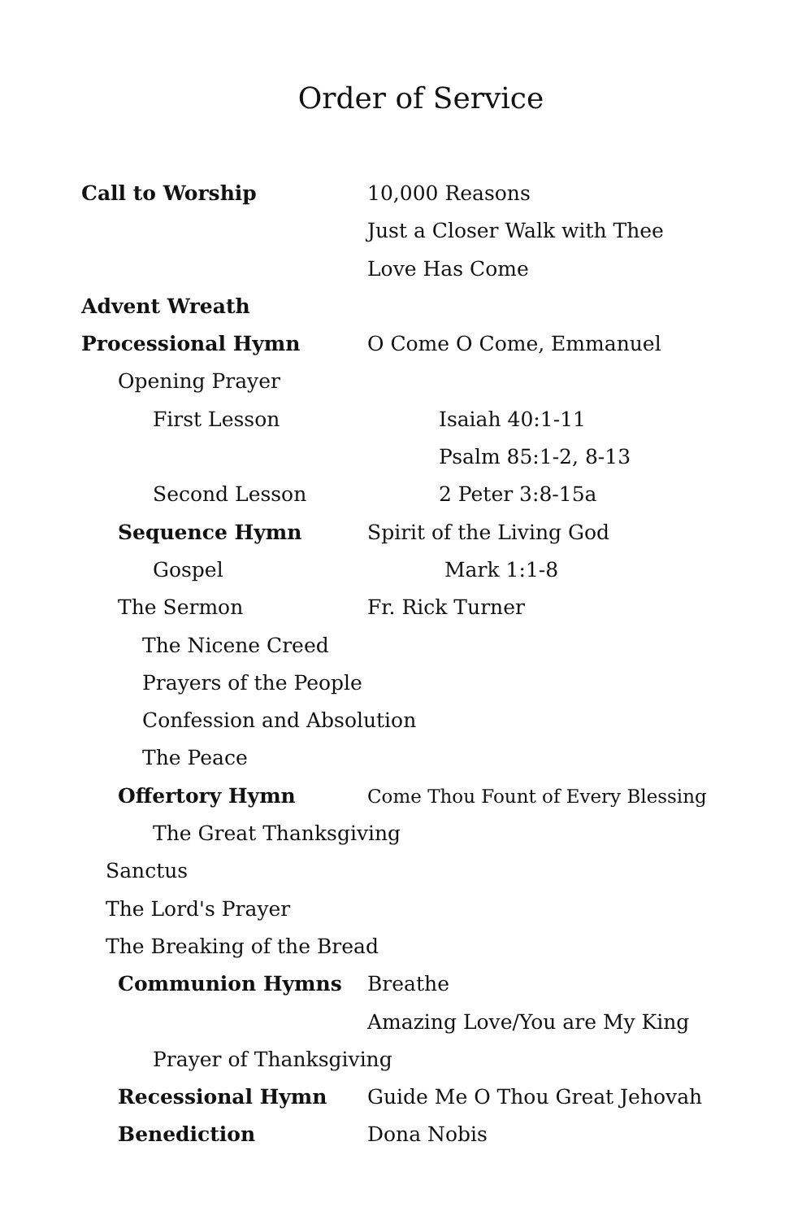Order of Service
Call to Worship 10,000 Reasons
Just a Closer Walk with Thee
Love Has Come
Advent Wreath
Processional Hymn O Come O Come, Emmanuel
Opening Prayer
First Lesson Isaiah 40:1-11
Psalm 85:1-2, 8-13
Second Lesson 2 Peter 3:8-15a
Sequence Hymn Spirit of the Living God
Gospel Mark 1:1-8
The Sermon Fr. Rick Turner
The Nicene Creed
Prayers of the People
Confession and Absolution
The Peace
Offertory Hymn Come Thou Fount of Every Blessing
The Great Thanksgiving
Sanctus
The Lord's Prayer
The Breaking of the Bread
Communion Hymns Breathe
Amazing Love/You are My King
Prayer of Thanksgiving
Recessional Hymn Guide Me O Thou Great Jehovah
Benediction Dona Nobis